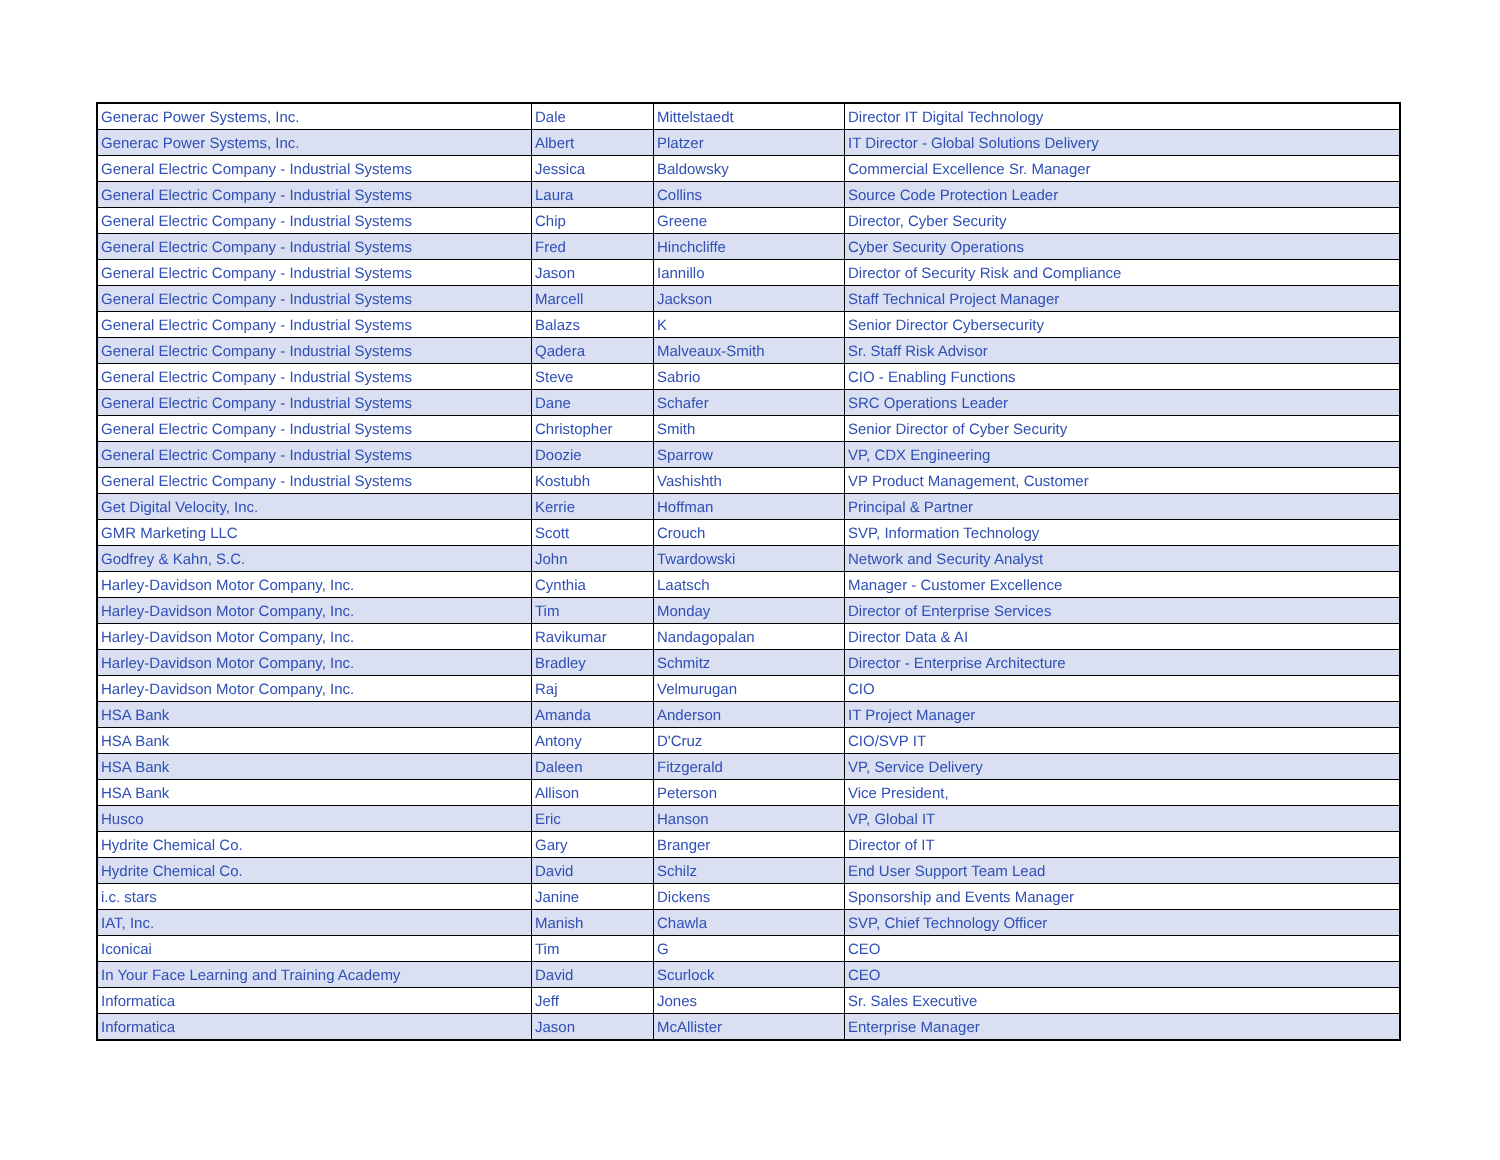| Generac Power Systems, Inc. | Dale | Mittelstaedt | Director IT Digital Technology |
| Generac Power Systems, Inc. | Albert | Platzer | IT Director - Global Solutions Delivery |
| General Electric Company - Industrial Systems | Jessica | Baldowsky | Commercial Excellence Sr. Manager |
| General Electric Company - Industrial Systems | Laura | Collins | Source Code Protection Leader |
| General Electric Company - Industrial Systems | Chip | Greene | Director, Cyber Security |
| General Electric Company - Industrial Systems | Fred | Hinchcliffe | Cyber Security Operations |
| General Electric Company - Industrial Systems | Jason | Iannillo | Director of Security Risk and Compliance |
| General Electric Company - Industrial Systems | Marcell | Jackson | Staff Technical Project Manager |
| General Electric Company - Industrial Systems | Balazs | K | Senior Director Cybersecurity |
| General Electric Company - Industrial Systems | Qadera | Malveaux-Smith | Sr. Staff Risk Advisor |
| General Electric Company - Industrial Systems | Steve | Sabrio | CIO - Enabling Functions |
| General Electric Company - Industrial Systems | Dane | Schafer | SRC Operations Leader |
| General Electric Company - Industrial Systems | Christopher | Smith | Senior Director of Cyber Security |
| General Electric Company - Industrial Systems | Doozie | Sparrow | VP, CDX Engineering |
| General Electric Company - Industrial Systems | Kostubh | Vashishth | VP Product Management, Customer |
| Get Digital Velocity, Inc. | Kerrie | Hoffman | Principal & Partner |
| GMR Marketing LLC | Scott | Crouch | SVP, Information Technology |
| Godfrey & Kahn, S.C. | John | Twardowski | Network and Security Analyst |
| Harley-Davidson Motor Company, Inc. | Cynthia | Laatsch | Manager - Customer Excellence |
| Harley-Davidson Motor Company, Inc. | Tim | Monday | Director of Enterprise Services |
| Harley-Davidson Motor Company, Inc. | Ravikumar | Nandagopalan | Director Data & AI |
| Harley-Davidson Motor Company, Inc. | Bradley | Schmitz | Director - Enterprise Architecture |
| Harley-Davidson Motor Company, Inc. | Raj | Velmurugan | CIO |
| HSA Bank | Amanda | Anderson | IT Project Manager |
| HSA Bank | Antony | D'Cruz | CIO/SVP IT |
| HSA Bank | Daleen | Fitzgerald | VP, Service Delivery |
| HSA Bank | Allison | Peterson | Vice President, |
| Husco | Eric | Hanson | VP, Global IT |
| Hydrite Chemical Co. | Gary | Branger | Director of IT |
| Hydrite Chemical Co. | David | Schilz | End User Support Team Lead |
| i.c. stars | Janine | Dickens | Sponsorship and Events Manager |
| IAT, Inc. | Manish | Chawla | SVP, Chief Technology Officer |
| Iconicai | Tim | G | CEO |
| In Your Face Learning and Training Academy | David | Scurlock | CEO |
| Informatica | Jeff | Jones | Sr. Sales Executive |
| Informatica | Jason | McAllister | Enterprise Manager |